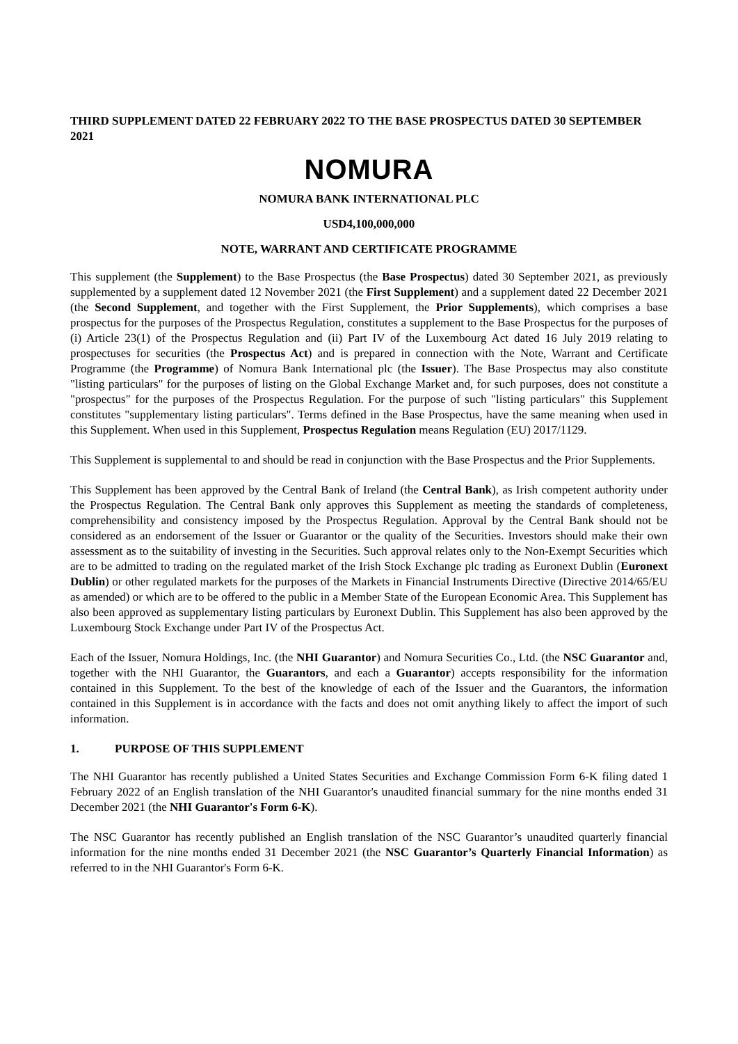THIRD SUPPLEMENT DATED 22 FEBRUARY 2022 TO THE BASE PROSPECTUS DATED 30 SEPTEMBER 2021
NOMURA
NOMURA BANK INTERNATIONAL PLC
USD4,100,000,000
NOTE, WARRANT AND CERTIFICATE PROGRAMME
This supplement (the Supplement) to the Base Prospectus (the Base Prospectus) dated 30 September 2021, as previously supplemented by a supplement dated 12 November 2021 (the First Supplement) and a supplement dated 22 December 2021 (the Second Supplement, and together with the First Supplement, the Prior Supplements), which comprises a base prospectus for the purposes of the Prospectus Regulation, constitutes a supplement to the Base Prospectus for the purposes of (i) Article 23(1) of the Prospectus Regulation and (ii) Part IV of the Luxembourg Act dated 16 July 2019 relating to prospectuses for securities (the Prospectus Act) and is prepared in connection with the Note, Warrant and Certificate Programme (the Programme) of Nomura Bank International plc (the Issuer). The Base Prospectus may also constitute "listing particulars" for the purposes of listing on the Global Exchange Market and, for such purposes, does not constitute a "prospectus" for the purposes of the Prospectus Regulation. For the purpose of such "listing particulars" this Supplement constitutes "supplementary listing particulars". Terms defined in the Base Prospectus, have the same meaning when used in this Supplement. When used in this Supplement, Prospectus Regulation means Regulation (EU) 2017/1129.
This Supplement is supplemental to and should be read in conjunction with the Base Prospectus and the Prior Supplements.
This Supplement has been approved by the Central Bank of Ireland (the Central Bank), as Irish competent authority under the Prospectus Regulation. The Central Bank only approves this Supplement as meeting the standards of completeness, comprehensibility and consistency imposed by the Prospectus Regulation. Approval by the Central Bank should not be considered as an endorsement of the Issuer or Guarantor or the quality of the Securities. Investors should make their own assessment as to the suitability of investing in the Securities. Such approval relates only to the Non-Exempt Securities which are to be admitted to trading on the regulated market of the Irish Stock Exchange plc trading as Euronext Dublin (Euronext Dublin) or other regulated markets for the purposes of the Markets in Financial Instruments Directive (Directive 2014/65/EU as amended) or which are to be offered to the public in a Member State of the European Economic Area. This Supplement has also been approved as supplementary listing particulars by Euronext Dublin. This Supplement has also been approved by the Luxembourg Stock Exchange under Part IV of the Prospectus Act.
Each of the Issuer, Nomura Holdings, Inc. (the NHI Guarantor) and Nomura Securities Co., Ltd. (the NSC Guarantor and, together with the NHI Guarantor, the Guarantors, and each a Guarantor) accepts responsibility for the information contained in this Supplement. To the best of the knowledge of each of the Issuer and the Guarantors, the information contained in this Supplement is in accordance with the facts and does not omit anything likely to affect the import of such information.
1. PURPOSE OF THIS SUPPLEMENT
The NHI Guarantor has recently published a United States Securities and Exchange Commission Form 6-K filing dated 1 February 2022 of an English translation of the NHI Guarantor's unaudited financial summary for the nine months ended 31 December 2021 (the NHI Guarantor's Form 6-K).
The NSC Guarantor has recently published an English translation of the NSC Guarantor’s unaudited quarterly financial information for the nine months ended 31 December 2021 (the NSC Guarantor’s Quarterly Financial Information) as referred to in the NHI Guarantor's Form 6-K.